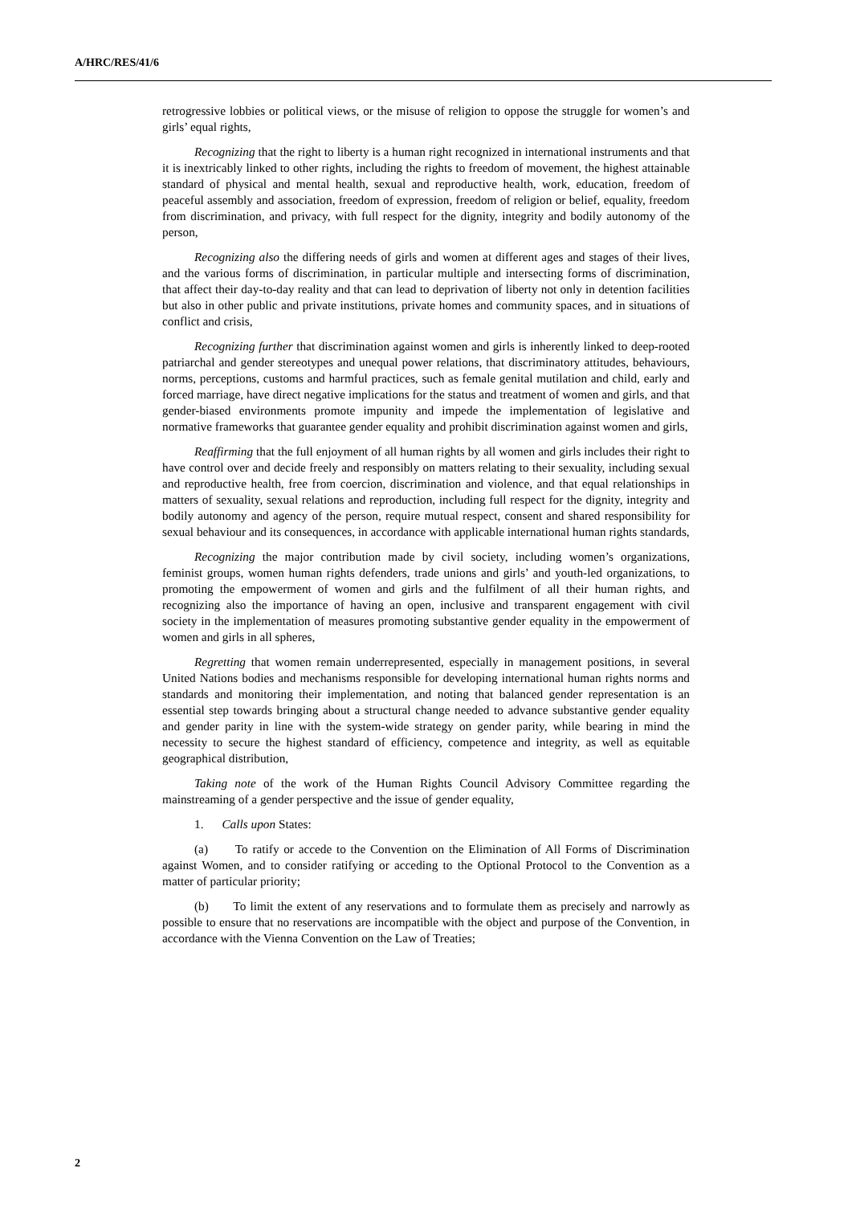A/HRC/RES/41/6
retrogressive lobbies or political views, or the misuse of religion to oppose the struggle for women’s and girls’ equal rights,
Recognizing that the right to liberty is a human right recognized in international instruments and that it is inextricably linked to other rights, including the rights to freedom of movement, the highest attainable standard of physical and mental health, sexual and reproductive health, work, education, freedom of peaceful assembly and association, freedom of expression, freedom of religion or belief, equality, freedom from discrimination, and privacy, with full respect for the dignity, integrity and bodily autonomy of the person,
Recognizing also the differing needs of girls and women at different ages and stages of their lives, and the various forms of discrimination, in particular multiple and intersecting forms of discrimination, that affect their day-to-day reality and that can lead to deprivation of liberty not only in detention facilities but also in other public and private institutions, private homes and community spaces, and in situations of conflict and crisis,
Recognizing further that discrimination against women and girls is inherently linked to deep-rooted patriarchal and gender stereotypes and unequal power relations, that discriminatory attitudes, behaviours, norms, perceptions, customs and harmful practices, such as female genital mutilation and child, early and forced marriage, have direct negative implications for the status and treatment of women and girls, and that gender-biased environments promote impunity and impede the implementation of legislative and normative frameworks that guarantee gender equality and prohibit discrimination against women and girls,
Reaffirming that the full enjoyment of all human rights by all women and girls includes their right to have control over and decide freely and responsibly on matters relating to their sexuality, including sexual and reproductive health, free from coercion, discrimination and violence, and that equal relationships in matters of sexuality, sexual relations and reproduction, including full respect for the dignity, integrity and bodily autonomy and agency of the person, require mutual respect, consent and shared responsibility for sexual behaviour and its consequences, in accordance with applicable international human rights standards,
Recognizing the major contribution made by civil society, including women’s organizations, feminist groups, women human rights defenders, trade unions and girls’ and youth-led organizations, to promoting the empowerment of women and girls and the fulfilment of all their human rights, and recognizing also the importance of having an open, inclusive and transparent engagement with civil society in the implementation of measures promoting substantive gender equality in the empowerment of women and girls in all spheres,
Regretting that women remain underrepresented, especially in management positions, in several United Nations bodies and mechanisms responsible for developing international human rights norms and standards and monitoring their implementation, and noting that balanced gender representation is an essential step towards bringing about a structural change needed to advance substantive gender equality and gender parity in line with the system-wide strategy on gender parity, while bearing in mind the necessity to secure the highest standard of efficiency, competence and integrity, as well as equitable geographical distribution,
Taking note of the work of the Human Rights Council Advisory Committee regarding the mainstreaming of a gender perspective and the issue of gender equality,
1. Calls upon States:
(a) To ratify or accede to the Convention on the Elimination of All Forms of Discrimination against Women, and to consider ratifying or acceding to the Optional Protocol to the Convention as a matter of particular priority;
(b) To limit the extent of any reservations and to formulate them as precisely and narrowly as possible to ensure that no reservations are incompatible with the object and purpose of the Convention, in accordance with the Vienna Convention on the Law of Treaties;
2